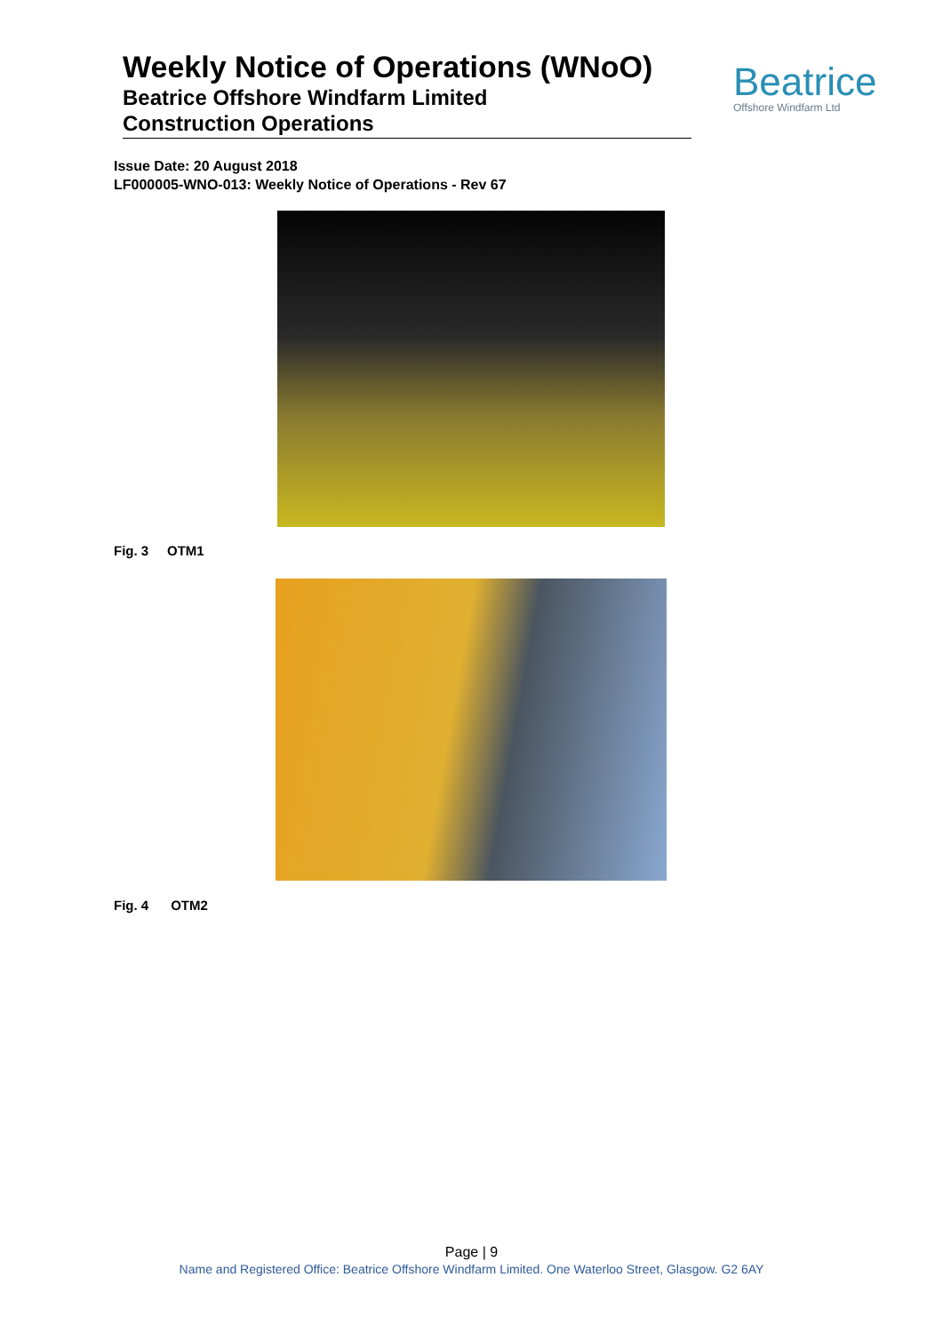Weekly Notice of Operations (WNoO)
Beatrice Offshore Windfarm Limited
Construction Operations
Beatrice
Offshore Windfarm Ltd
Issue Date: 20 August 2018
LF000005-WNO-013: Weekly Notice of Operations - Rev 67
Fig. 3 OTM1
Fig. 4 OTM2
Page | 9
Name and Registered Office: Beatrice Offshore Windfarm Limited. One Waterloo Street, Glasgow. G2 6AY